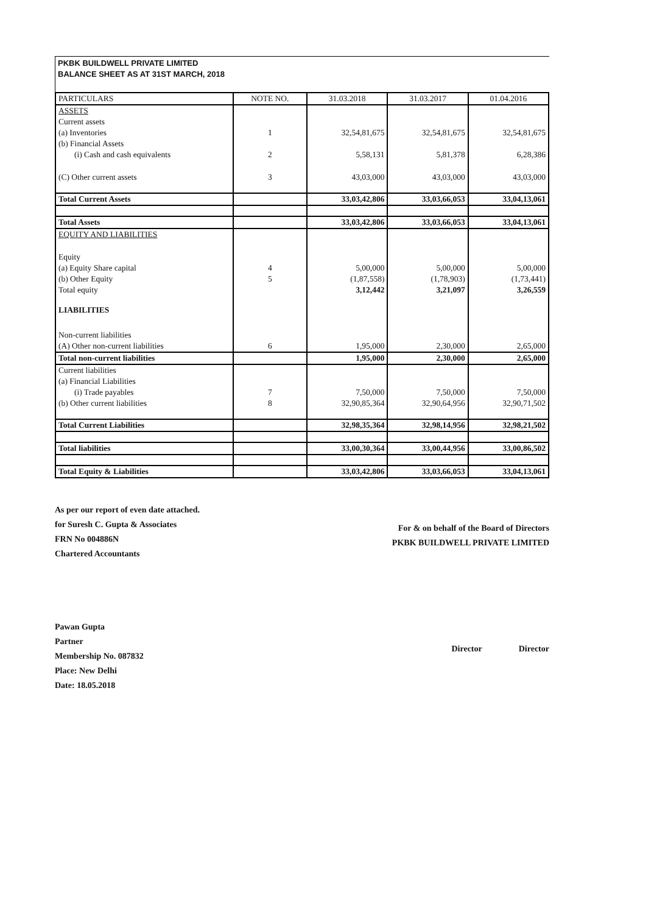PKBK BUILDWELL PRIVATE LIMITED
BALANCE SHEET AS AT 31ST MARCH, 2018
| PARTICULARS | NOTE NO. | 31.03.2018 | 31.03.2017 | 01.04.2016 |
| --- | --- | --- | --- | --- |
| ASSETS | | | | |
| Current assets | | | | |
| (a) Inventories | 1 | 32,54,81,675 | 32,54,81,675 | 32,54,81,675 |
| (b) Financial Assets | | | | |
| (i) Cash and cash equivalents | 2 | 5,58,131 | 5,81,378 | 6,28,386 |
| (C) Other current assets | 3 | 43,03,000 | 43,03,000 | 43,03,000 |
| Total Current Assets | | 33,03,42,806 | 33,03,66,053 | 33,04,13,061 |
| Total Assets | | 33,03,42,806 | 33,03,66,053 | 33,04,13,061 |
| EQUITY AND LIABILITIES | | | | |
| Equity | | | | |
| (a) Equity Share capital | 4 | 5,00,000 | 5,00,000 | 5,00,000 |
| (b) Other Equity | 5 | (1,87,558) | (1,78,903) | (1,73,441) |
| Total equity | | 3,12,442 | 3,21,097 | 3,26,559 |
| LIABILITIES | | | | |
| Non-current liabilities | | | | |
| (A) Other non-current liabilities | 6 | 1,95,000 | 2,30,000 | 2,65,000 |
| Total non-current liabilities | | 1,95,000 | 2,30,000 | 2,65,000 |
| Current liabilities | | | | |
| (a) Financial Liabilities | | | | |
| (i) Trade payables | 7 | 7,50,000 | 7,50,000 | 7,50,000 |
| (b) Other current liabilities | 8 | 32,90,85,364 | 32,90,64,956 | 32,90,71,502 |
| Total Current Liabilities | | 32,98,35,364 | 32,98,14,956 | 32,98,21,502 |
| Total liabilities | | 33,00,30,364 | 33,00,44,956 | 33,00,86,502 |
| Total Equity & Liabilities | | 33,03,42,806 | 33,03,66,053 | 33,04,13,061 |
As per our report of even date attached.
for Suresh C. Gupta & Associates
FRN No 004886N
Chartered Accountants
Pawan Gupta
Partner
Membership No. 087832
Place: New Delhi
Date: 18.05.2018
For & on behalf of the Board of Directors
PKBK BUILDWELL PRIVATE LIMITED
Director Director